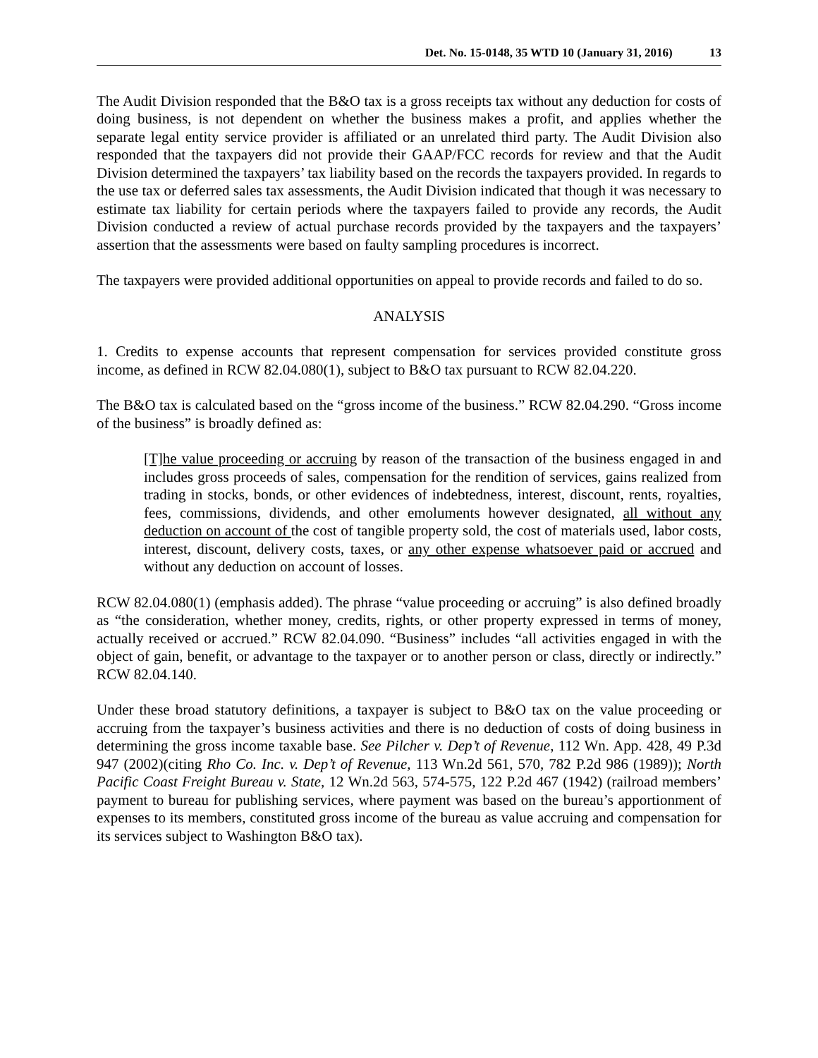Det. No. 15-0148, 35 WTD 10 (January 31, 2016) 13
The Audit Division responded that the B&O tax is a gross receipts tax without any deduction for costs of doing business, is not dependent on whether the business makes a profit, and applies whether the separate legal entity service provider is affiliated or an unrelated third party. The Audit Division also responded that the taxpayers did not provide their GAAP/FCC records for review and that the Audit Division determined the taxpayers’ tax liability based on the records the taxpayers provided. In regards to the use tax or deferred sales tax assessments, the Audit Division indicated that though it was necessary to estimate tax liability for certain periods where the taxpayers failed to provide any records, the Audit Division conducted a review of actual purchase records provided by the taxpayers and the taxpayers’ assertion that the assessments were based on faulty sampling procedures is incorrect.
The taxpayers were provided additional opportunities on appeal to provide records and failed to do so.
ANALYSIS
1. Credits to expense accounts that represent compensation for services provided constitute gross income, as defined in RCW 82.04.080(1), subject to B&O tax pursuant to RCW 82.04.220.
The B&O tax is calculated based on the “gross income of the business.” RCW 82.04.290. “Gross income of the business” is broadly defined as:
[T]he value proceeding or accruing by reason of the transaction of the business engaged in and includes gross proceeds of sales, compensation for the rendition of services, gains realized from trading in stocks, bonds, or other evidences of indebtedness, interest, discount, rents, royalties, fees, commissions, dividends, and other emoluments however designated, all without any deduction on account of the cost of tangible property sold, the cost of materials used, labor costs, interest, discount, delivery costs, taxes, or any other expense whatsoever paid or accrued and without any deduction on account of losses.
RCW 82.04.080(1) (emphasis added). The phrase “value proceeding or accruing” is also defined broadly as “the consideration, whether money, credits, rights, or other property expressed in terms of money, actually received or accrued.” RCW 82.04.090. “Business” includes “all activities engaged in with the object of gain, benefit, or advantage to the taxpayer or to another person or class, directly or indirectly.” RCW 82.04.140.
Under these broad statutory definitions, a taxpayer is subject to B&O tax on the value proceeding or accruing from the taxpayer’s business activities and there is no deduction of costs of doing business in determining the gross income taxable base. See Pilcher v. Dep’t of Revenue, 112 Wn. App. 428, 49 P.3d 947 (2002)(citing Rho Co. Inc. v. Dep’t of Revenue, 113 Wn.2d 561, 570, 782 P.2d 986 (1989)); North Pacific Coast Freight Bureau v. State, 12 Wn.2d 563, 574-575, 122 P.2d 467 (1942) (railroad members’ payment to bureau for publishing services, where payment was based on the bureau’s apportionment of expenses to its members, constituted gross income of the bureau as value accruing and compensation for its services subject to Washington B&O tax).